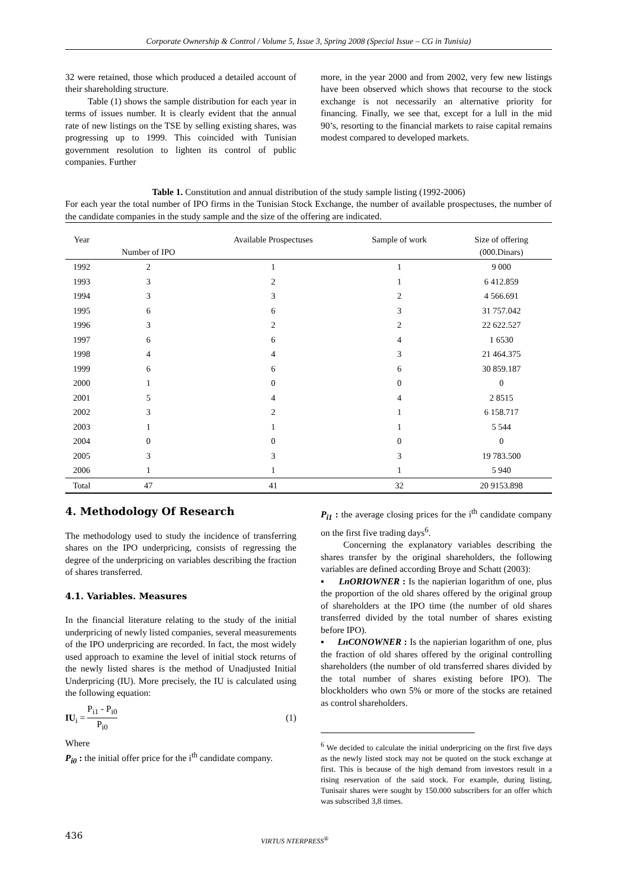Corporate Ownership & Control / Volume 5, Issue 3, Spring 2008 (Special Issue – CG in Tunisia)
32 were retained, those which produced a detailed account of their shareholding structure.
Table (1) shows the sample distribution for each year in terms of issues number. It is clearly evident that the annual rate of new listings on the TSE by selling existing shares, was progressing up to 1999. This coincided with Tunisian government resolution to lighten its control of public companies. Further
more, in the year 2000 and from 2002, very few new listings have been observed which shows that recourse to the stock exchange is not necessarily an alternative priority for financing. Finally, we see that, except for a lull in the mid 90’s, resorting to the financial markets to raise capital remains modest compared to developed markets.
Table 1. Constitution and annual distribution of the study sample listing (1992-2006)
For each year the total number of IPO firms in the Tunisian Stock Exchange, the number of available prospectuses, the number of the candidate companies in the study sample and the size of the offering are indicated.
| Year | Number of IPO | Available Prospectuses | Sample of work | Size of offering (000.Dinars) |
| --- | --- | --- | --- | --- |
| 1992 | 2 | 1 | 1 | 9 000 |
| 1993 | 3 | 2 | 1 | 6 412.859 |
| 1994 | 3 | 3 | 2 | 4 566.691 |
| 1995 | 6 | 6 | 3 | 31 757.042 |
| 1996 | 3 | 2 | 2 | 22 622.527 |
| 1997 | 6 | 6 | 4 | 1 6530 |
| 1998 | 4 | 4 | 3 | 21 464.375 |
| 1999 | 6 | 6 | 6 | 30 859.187 |
| 2000 | 1 | 0 | 0 | 0 |
| 2001 | 5 | 4 | 4 | 2 8515 |
| 2002 | 3 | 2 | 1 | 6 158.717 |
| 2003 | 1 | 1 | 1 | 5 544 |
| 2004 | 0 | 0 | 0 | 0 |
| 2005 | 3 | 3 | 3 | 19 783.500 |
| 2006 | 1 | 1 | 1 | 5 940 |
| Total | 47 | 41 | 32 | 20 9153.898 |
4. Methodology Of Research
The methodology used to study the incidence of transferring shares on the IPO underpricing, consists of regressing the degree of the underpricing on variables describing the fraction of shares transferred.
4.1. Variables. Measures
In the financial literature relating to the study of the initial underpricing of newly listed companies, several measurements of the IPO underpricing are recorded. In fact, the most widely used approach to examine the level of initial stock returns of the newly listed shares is the method of Unadjusted Initial Underpricing (IU). More precisely, the IU is calculated using the following equation:
IU<sub>i</sub> = P<sub>i1</sub> - P<sub>i0</sub> P<sub>i0</sub> (1)
Where
P<sub>i0</sub> : the initial offer price for the i<sup>th</sup> candidate company.
P<sub>i1</sub> : the average closing prices for the i<sup>th</sup> candidate company on the first five trading days<sup>6</sup>.
Concerning the explanatory variables describing the shares transfer by the original shareholders, the following variables are defined according Broye and Schatt (2003):
▪ LnORIOWNER : Is the napierian logarithm of one, plus the proportion of the old shares offered by the original group of shareholders at the IPO time (the number of old shares transferred divided by the total number of shares existing before IPO).
▪ LnCONOWNER : Is the napierian logarithm of one, plus the fraction of old shares offered by the original controlling shareholders (the number of old transferred shares divided by the total number of shares existing before IPO). The blockholders who own 5% or more of the stocks are retained as control shareholders.
<sup>6</sup> We decided to calculate the initial underpricing on the first five days as the newly listed stock may not be quoted on the stock exchange at first. This is because of the high demand from investors result in a rising reservation of the said stock. For example, during listing, Tunisair shares were sought by 150.000 subscribers for an offer which was subscribed 3,8 times.
436 VIRTUS NTERPRESS<sup>®</sup>